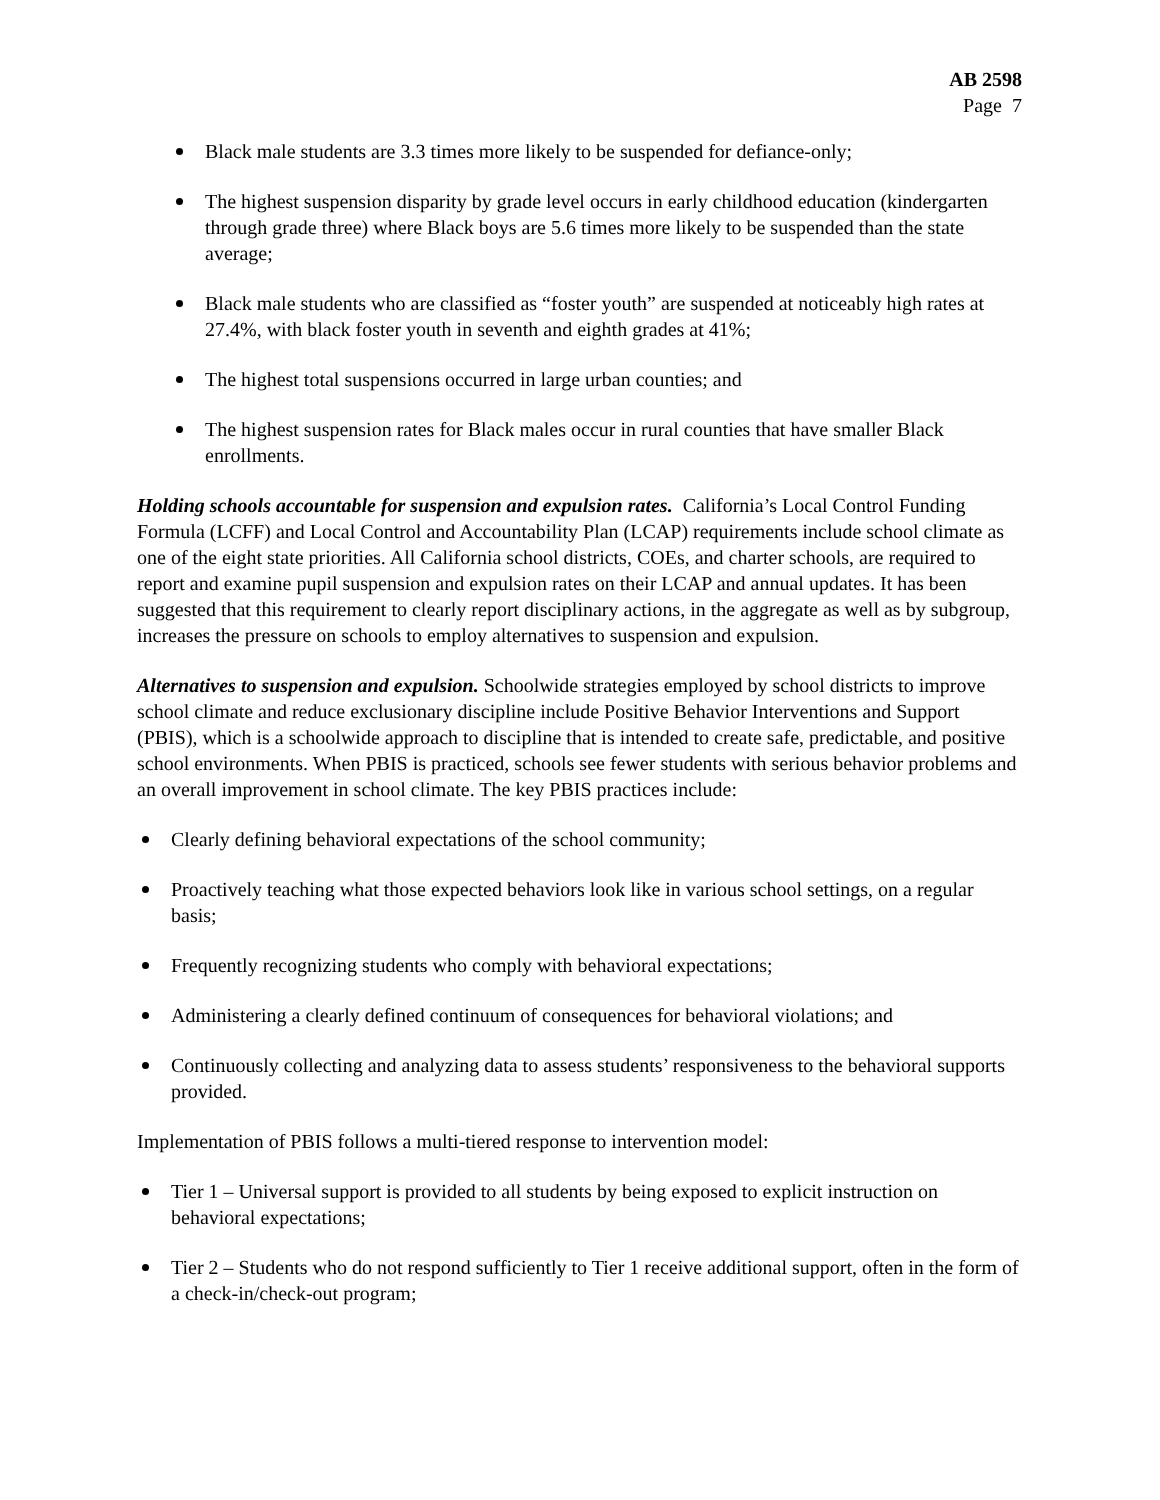AB 2598
Page 7
Black male students are 3.3 times more likely to be suspended for defiance-only;
The highest suspension disparity by grade level occurs in early childhood education (kindergarten through grade three) where Black boys are 5.6 times more likely to be suspended than the state average;
Black male students who are classified as “foster youth” are suspended at noticeably high rates at 27.4%, with black foster youth in seventh and eighth grades at 41%;
The highest total suspensions occurred in large urban counties; and
The highest suspension rates for Black males occur in rural counties that have smaller Black enrollments.
Holding schools accountable for suspension and expulsion rates. California’s Local Control Funding Formula (LCFF) and Local Control and Accountability Plan (LCAP) requirements include school climate as one of the eight state priorities. All California school districts, COEs, and charter schools, are required to report and examine pupil suspension and expulsion rates on their LCAP and annual updates. It has been suggested that this requirement to clearly report disciplinary actions, in the aggregate as well as by subgroup, increases the pressure on schools to employ alternatives to suspension and expulsion.
Alternatives to suspension and expulsion. Schoolwide strategies employed by school districts to improve school climate and reduce exclusionary discipline include Positive Behavior Interventions and Support (PBIS), which is a schoolwide approach to discipline that is intended to create safe, predictable, and positive school environments. When PBIS is practiced, schools see fewer students with serious behavior problems and an overall improvement in school climate. The key PBIS practices include:
Clearly defining behavioral expectations of the school community;
Proactively teaching what those expected behaviors look like in various school settings, on a regular basis;
Frequently recognizing students who comply with behavioral expectations;
Administering a clearly defined continuum of consequences for behavioral violations; and
Continuously collecting and analyzing data to assess students’ responsiveness to the behavioral supports provided.
Implementation of PBIS follows a multi-tiered response to intervention model:
Tier 1 – Universal support is provided to all students by being exposed to explicit instruction on behavioral expectations;
Tier 2 – Students who do not respond sufficiently to Tier 1 receive additional support, often in the form of a check-in/check-out program;